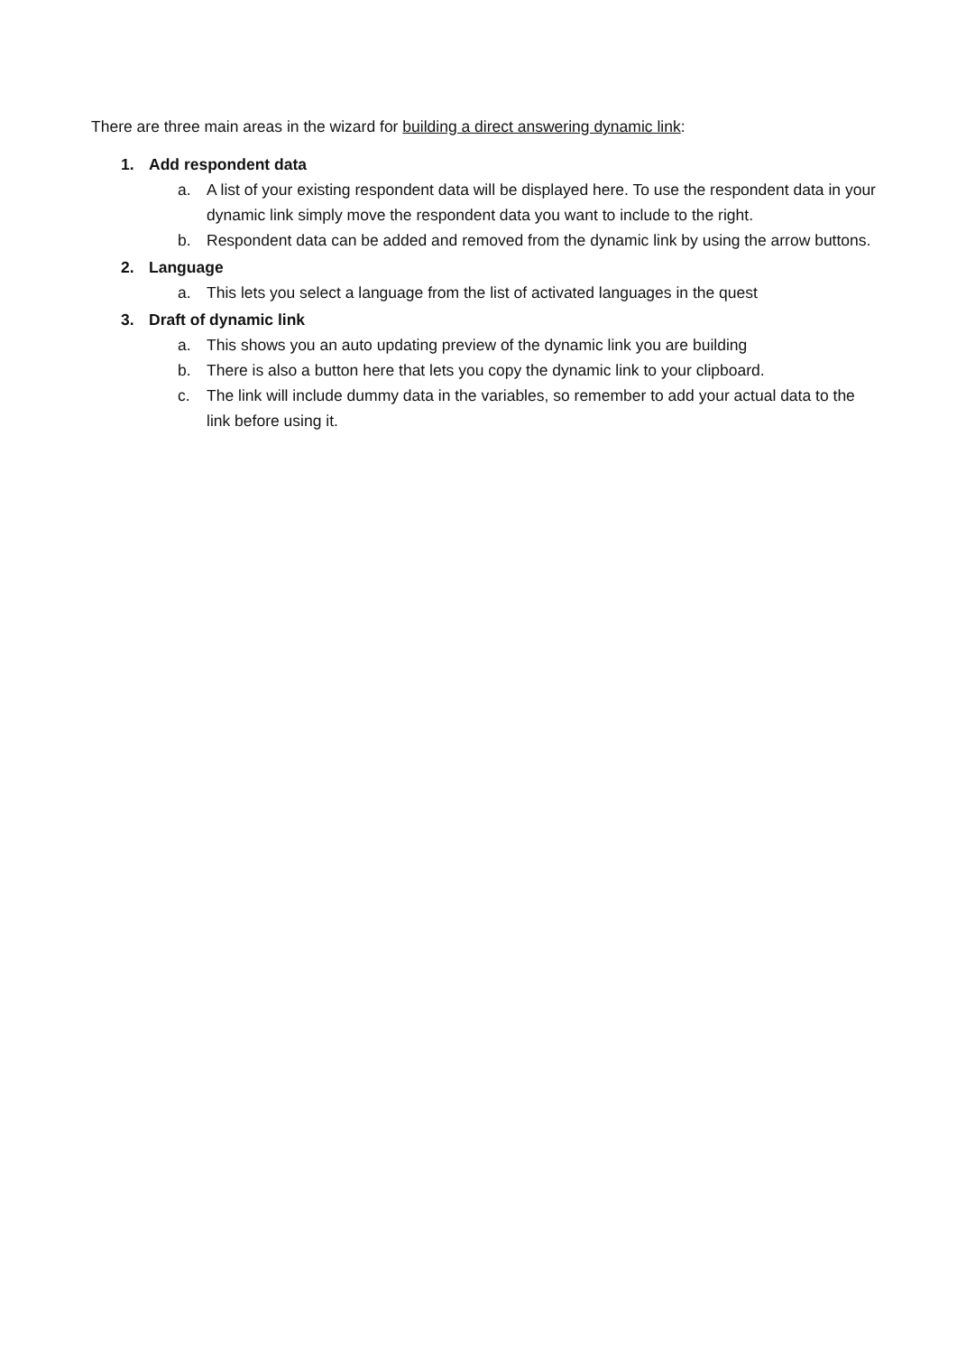There are three main areas in the wizard for building a direct answering dynamic link:
1. Add respondent data
a. A list of your existing respondent data will be displayed here. To use the respondent data in your dynamic link simply move the respondent data you want to include to the right.
b. Respondent data can be added and removed from the dynamic link by using the arrow buttons.
2. Language
a. This lets you select a language from the list of activated languages in the quest
3. Draft of dynamic link
a. This shows you an auto updating preview of the dynamic link you are building
b. There is also a button here that lets you copy the dynamic link to your clipboard.
c. The link will include dummy data in the variables, so remember to add your actual data to the link before using it.